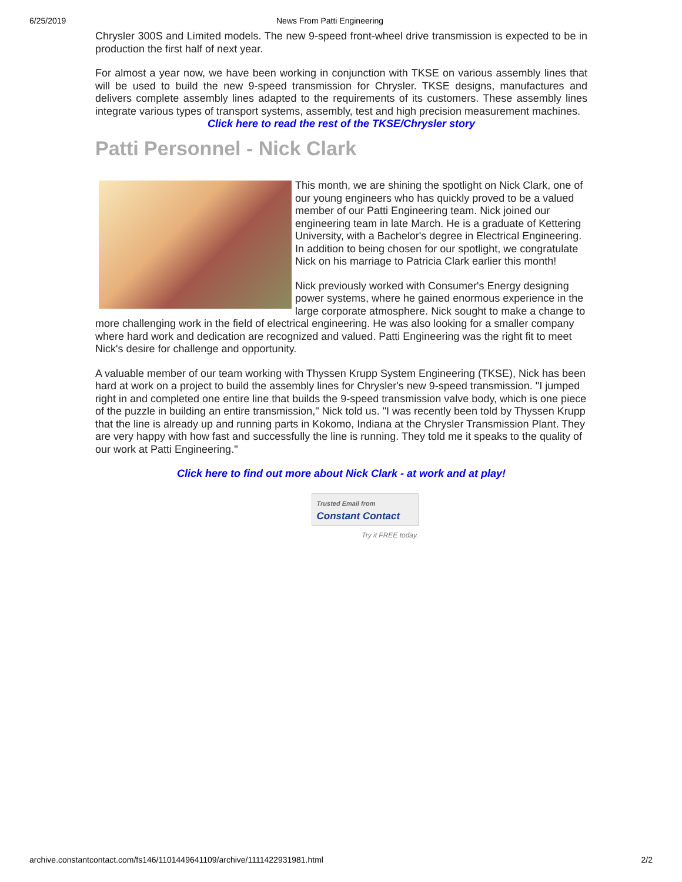6/25/2019 News From Patti Engineering
Chrysler 300S and Limited models. The new 9-speed front-wheel drive transmission is expected to be in production the first half of next year.
For almost a year now, we have been working in conjunction with TKSE on various assembly lines that will be used to build the new 9-speed transmission for Chrysler. TKSE designs, manufactures and delivers complete assembly lines adapted to the requirements of its customers. These assembly lines integrate various types of transport systems, assembly, test and high precision measurement machines.
Click here to read the rest of the TKSE/Chrysler story
Patti Personnel - Nick Clark
This month, we are shining the spotlight on Nick Clark, one of our young engineers who has quickly proved to be a valued member of our Patti Engineering team. Nick joined our engineering team in late March. He is a graduate of Kettering University, with a Bachelor's degree in Electrical Engineering. In addition to being chosen for our spotlight, we congratulate Nick on his marriage to Patricia Clark earlier this month!
Nick previously worked with Consumer's Energy designing power systems, where he gained enormous experience in the large corporate atmosphere. Nick sought to make a change to more challenging work in the field of electrical engineering. He was also looking for a smaller company where hard work and dedication are recognized and valued. Patti Engineering was the right fit to meet Nick's desire for challenge and opportunity.
A valuable member of our team working with Thyssen Krupp System Engineering (TKSE), Nick has been hard at work on a project to build the assembly lines for Chrysler's new 9-speed transmission. "I jumped right in and completed one entire line that builds the 9-speed transmission valve body, which is one piece of the puzzle in building an entire transmission," Nick told us. "I was recently been told by Thyssen Krupp that the line is already up and running parts in Kokomo, Indiana at the Chrysler Transmission Plant. They are very happy with how fast and successfully the line is running. They told me it speaks to the quality of our work at Patti Engineering."
Click here to find out more about Nick Clark - at work and at play!
Trusted Email from
Constant Contact
Try it FREE today.
archive.constantcontact.com/fs146/1101449641109/archive/1111422931981.html 2/2